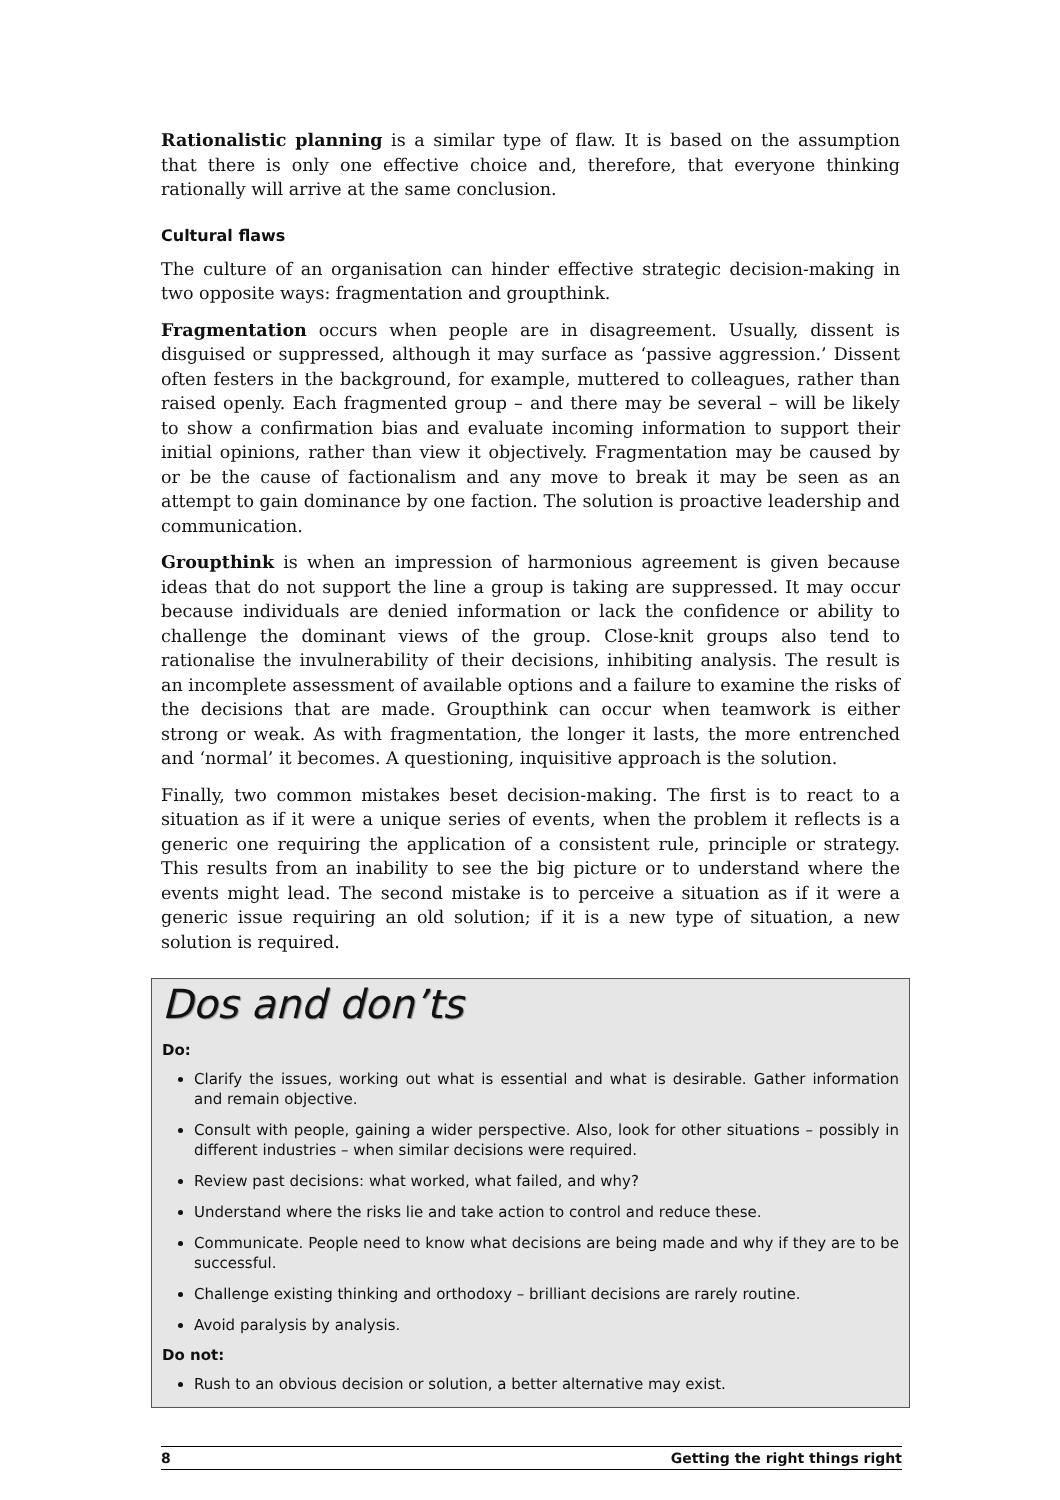Rationalistic planning is a similar type of flaw. It is based on the assumption that there is only one effective choice and, therefore, that everyone thinking rationally will arrive at the same conclusion.
Cultural flaws
The culture of an organisation can hinder effective strategic decision-making in two opposite ways: fragmentation and groupthink.
Fragmentation occurs when people are in disagreement. Usually, dissent is disguised or suppressed, although it may surface as ‘passive aggression.’ Dissent often festers in the background, for example, muttered to colleagues, rather than raised openly. Each fragmented group – and there may be several – will be likely to show a confirmation bias and evaluate incoming information to support their initial opinions, rather than view it objectively. Fragmentation may be caused by or be the cause of factionalism and any move to break it may be seen as an attempt to gain dominance by one faction. The solution is proactive leadership and communication.
Groupthink is when an impression of harmonious agreement is given because ideas that do not support the line a group is taking are suppressed. It may occur because individuals are denied information or lack the confidence or ability to challenge the dominant views of the group. Close-knit groups also tend to rationalise the invulnerability of their decisions, inhibiting analysis. The result is an incomplete assessment of available options and a failure to examine the risks of the decisions that are made. Groupthink can occur when teamwork is either strong or weak. As with fragmentation, the longer it lasts, the more entrenched and ‘normal’ it becomes. A questioning, inquisitive approach is the solution.
Finally, two common mistakes beset decision-making. The first is to react to a situation as if it were a unique series of events, when the problem it reflects is a generic one requiring the application of a consistent rule, principle or strategy. This results from an inability to see the big picture or to understand where the events might lead. The second mistake is to perceive a situation as if it were a generic issue requiring an old solution; if it is a new type of situation, a new solution is required.
Dos and don’ts
Do:
Clarify the issues, working out what is essential and what is desirable. Gather information and remain objective.
Consult with people, gaining a wider perspective. Also, look for other situations – possibly in different industries – when similar decisions were required.
Review past decisions: what worked, what failed, and why?
Understand where the risks lie and take action to control and reduce these.
Communicate. People need to know what decisions are being made and why if they are to be successful.
Challenge existing thinking and orthodoxy – brilliant decisions are rarely routine.
Avoid paralysis by analysis.
Do not:
Rush to an obvious decision or solution, a better alternative may exist.
8 Getting the right things right